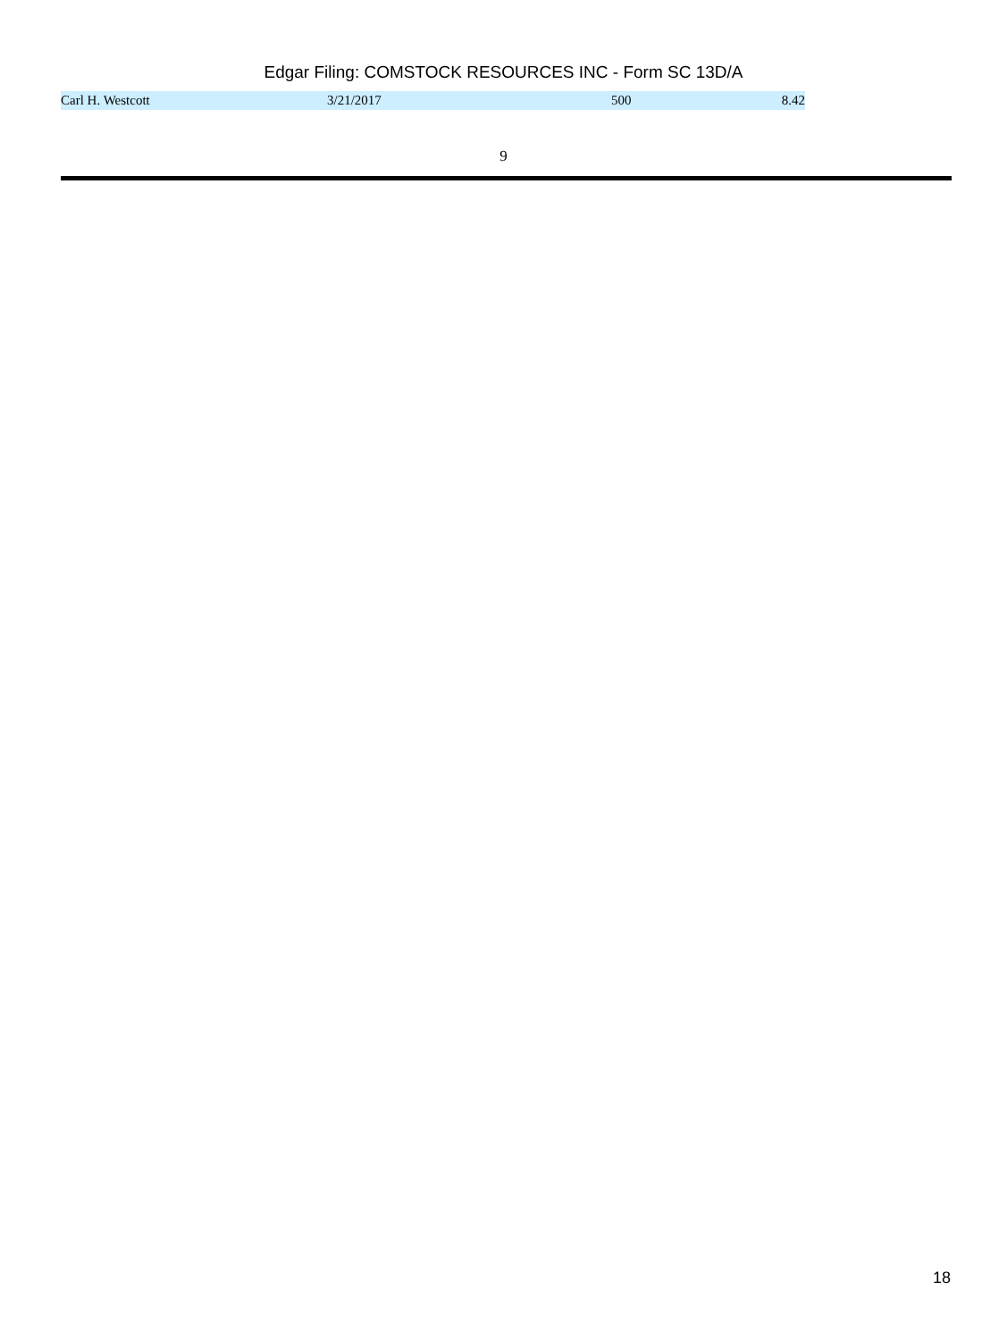Edgar Filing: COMSTOCK RESOURCES INC - Form SC 13D/A
| Carl H. Westcott | 3/21/2017 | 500 | 8.42 |
9
18